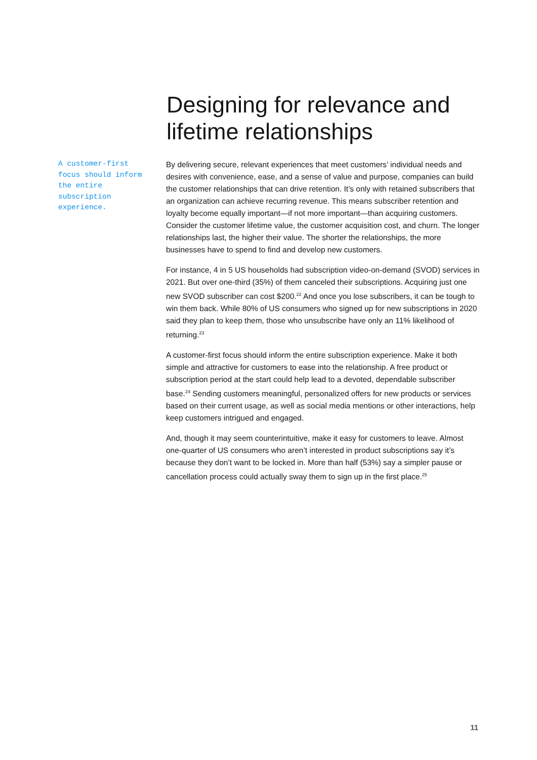Designing for relevance and lifetime relationships
A customer-first focus should inform the entire subscription experience.
By delivering secure, relevant experiences that meet customers’ individual needs and desires with convenience, ease, and a sense of value and purpose, companies can build the customer relationships that can drive retention. It’s only with retained subscribers that an organization can achieve recurring revenue. This means subscriber retention and loyalty become equally important—if not more important—than acquiring customers. Consider the customer lifetime value, the customer acquisition cost, and churn. The longer relationships last, the higher their value. The shorter the relationships, the more businesses have to spend to find and develop new customers.
For instance, 4 in 5 US households had subscription video-on-demand (SVOD) services in 2021. But over one-third (35%) of them canceled their subscriptions. Acquiring just one new SVOD subscriber can cost $200.<sup>22</sup> And once you lose subscribers, it can be tough to win them back. While 80% of US consumers who signed up for new subscriptions in 2020 said they plan to keep them, those who unsubscribe have only an 11% likelihood of returning.<sup>23</sup>
A customer-first focus should inform the entire subscription experience. Make it both simple and attractive for customers to ease into the relationship. A free product or subscription period at the start could help lead to a devoted, dependable subscriber base.<sup>24</sup> Sending customers meaningful, personalized offers for new products or services based on their current usage, as well as social media mentions or other interactions, help keep customers intrigued and engaged.
And, though it may seem counterintuitive, make it easy for customers to leave. Almost one-quarter of US consumers who aren’t interested in product subscriptions say it’s because they don’t want to be locked in. More than half (53%) say a simpler pause or cancellation process could actually sway them to sign up in the first place.<sup>25</sup>
11